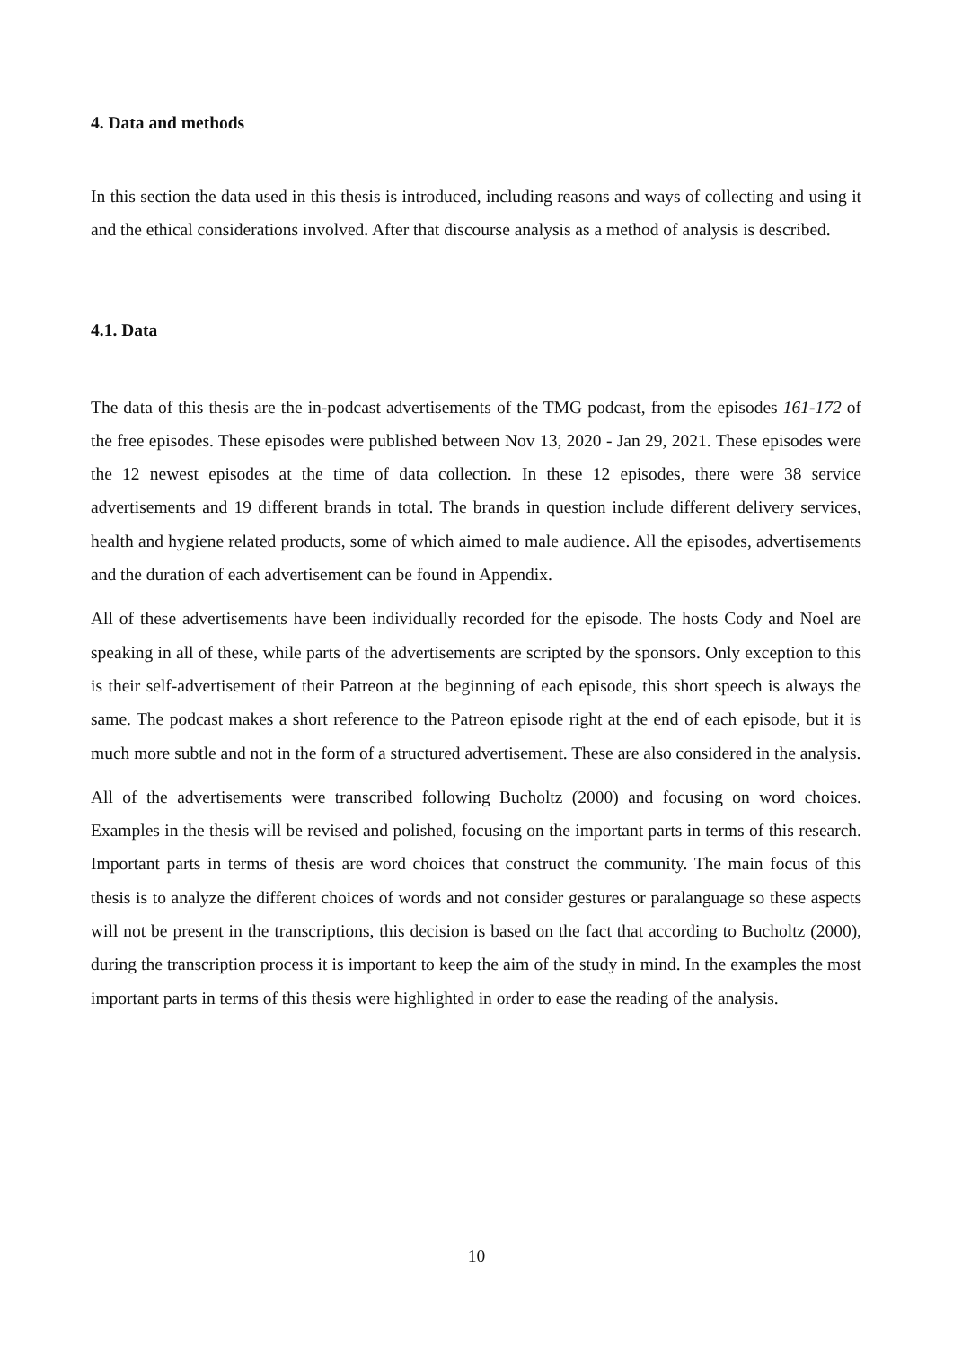4. Data and methods
In this section the data used in this thesis is introduced, including reasons and ways of collecting and using it and the ethical considerations involved. After that discourse analysis as a method of analysis is described.
4.1. Data
The data of this thesis are the in-podcast advertisements of the TMG podcast, from the episodes 161-172 of the free episodes. These episodes were published between Nov 13, 2020 - Jan 29, 2021. These episodes were the 12 newest episodes at the time of data collection. In these 12 episodes, there were 38 service advertisements and 19 different brands in total. The brands in question include different delivery services, health and hygiene related products, some of which aimed to male audience. All the episodes, advertisements and the duration of each advertisement can be found in Appendix.
All of these advertisements have been individually recorded for the episode. The hosts Cody and Noel are speaking in all of these, while parts of the advertisements are scripted by the sponsors. Only exception to this is their self-advertisement of their Patreon at the beginning of each episode, this short speech is always the same. The podcast makes a short reference to the Patreon episode right at the end of each episode, but it is much more subtle and not in the form of a structured advertisement. These are also considered in the analysis.
All of the advertisements were transcribed following Bucholtz (2000) and focusing on word choices. Examples in the thesis will be revised and polished, focusing on the important parts in terms of this research. Important parts in terms of thesis are word choices that construct the community. The main focus of this thesis is to analyze the different choices of words and not consider gestures or paralanguage so these aspects will not be present in the transcriptions, this decision is based on the fact that according to Bucholtz (2000), during the transcription process it is important to keep the aim of the study in mind. In the examples the most important parts in terms of this thesis were highlighted in order to ease the reading of the analysis.
10